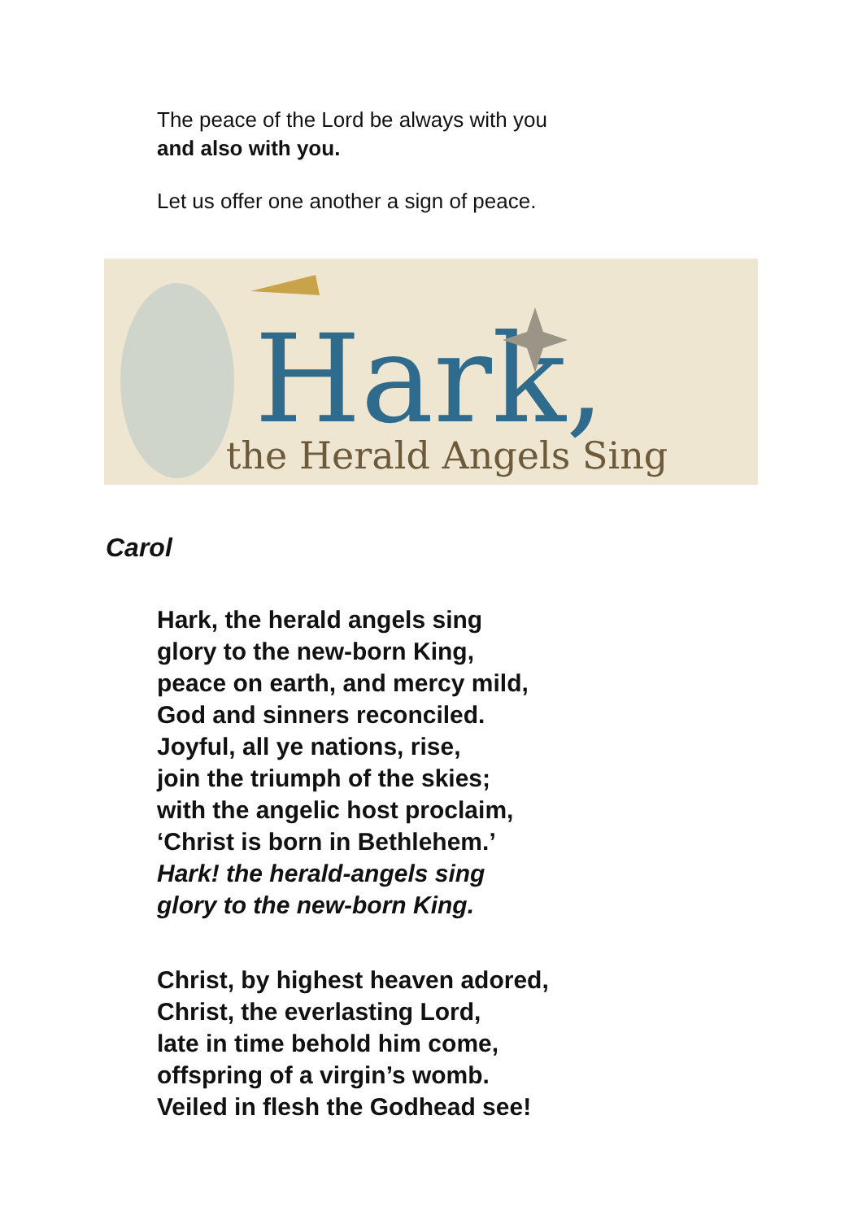The peace of the Lord be always with you
and also with you.
Let us offer one another a sign of peace.
Hark,
the Herald Angels Sing
Carol
Hark, the herald angels sing
glory to the new-born King,
peace on earth, and mercy mild,
God and sinners reconciled.
Joyful, all ye nations, rise,
join the triumph of the skies;
with the angelic host proclaim,
‘Christ is born in Bethlehem.’
Hark! the herald-angels sing
glory to the new-born King.
Christ, by highest heaven adored,
Christ, the everlasting Lord,
late in time behold him come,
offspring of a virgin’s womb.
Veiled in flesh the Godhead see!